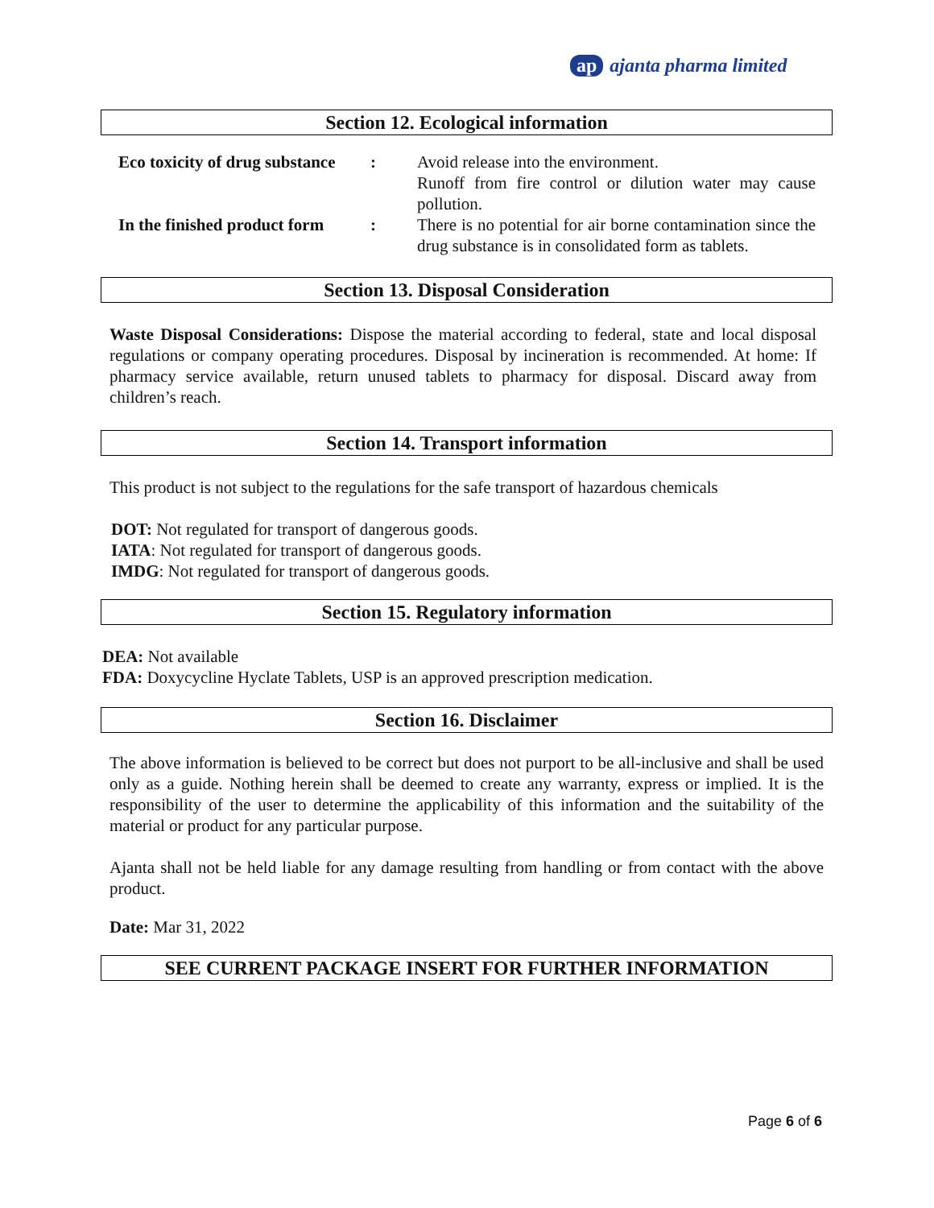ap ajanta pharma limited
Section 12. Ecological information
Eco toxicity of drug substance
: Avoid release into the environment.
Runoff from fire control or dilution water may cause pollution.
In the finished product form
: There is no potential for air borne contamination since the drug substance is in consolidated form as tablets.
Section 13. Disposal Consideration
Waste Disposal Considerations: Dispose the material according to federal, state and local disposal regulations or company operating procedures. Disposal by incineration is recommended. At home: If pharmacy service available, return unused tablets to pharmacy for disposal. Discard away from children’s reach.
Section 14. Transport information
This product is not subject to the regulations for the safe transport of hazardous chemicals
DOT: Not regulated for transport of dangerous goods.
IATA: Not regulated for transport of dangerous goods.
IMDG: Not regulated for transport of dangerous goods.
Section 15. Regulatory information
DEA: Not available
FDA: Doxycycline Hyclate Tablets, USP is an approved prescription medication.
Section 16. Disclaimer
The above information is believed to be correct but does not purport to be all-inclusive and shall be used only as a guide. Nothing herein shall be deemed to create any warranty, express or implied. It is the responsibility of the user to determine the applicability of this information and the suitability of the material or product for any particular purpose.
Ajanta shall not be held liable for any damage resulting from handling or from contact with the above product.
Date: Mar 31, 2022
SEE CURRENT PACKAGE INSERT FOR FURTHER INFORMATION
Page 6 of 6